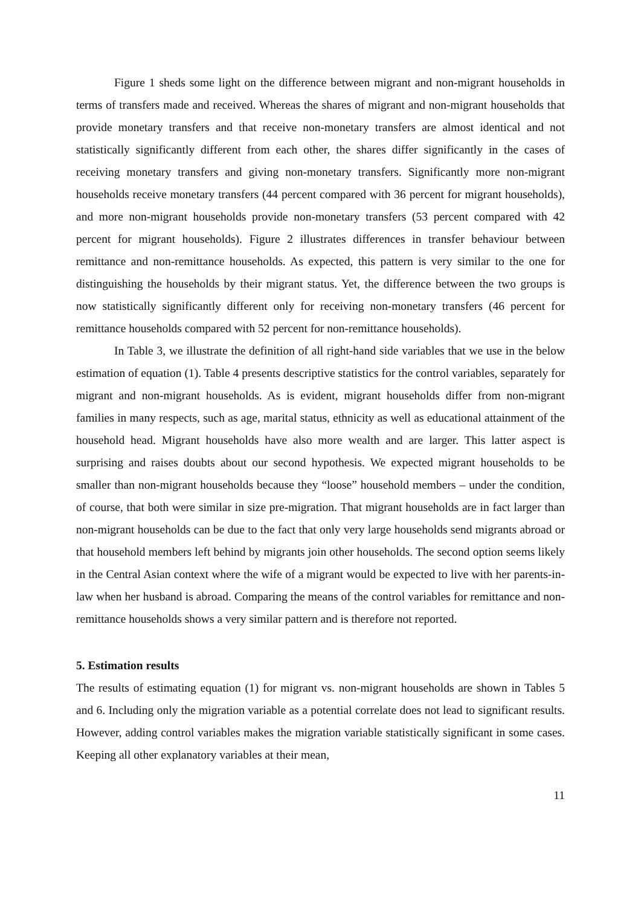Figure 1 sheds some light on the difference between migrant and non-migrant households in terms of transfers made and received. Whereas the shares of migrant and non-migrant households that provide monetary transfers and that receive non-monetary transfers are almost identical and not statistically significantly different from each other, the shares differ significantly in the cases of receiving monetary transfers and giving non-monetary transfers. Significantly more non-migrant households receive monetary transfers (44 percent compared with 36 percent for migrant households), and more non-migrant households provide non-monetary transfers (53 percent compared with 42 percent for migrant households). Figure 2 illustrates differences in transfer behaviour between remittance and non-remittance households. As expected, this pattern is very similar to the one for distinguishing the households by their migrant status. Yet, the difference between the two groups is now statistically significantly different only for receiving non-monetary transfers (46 percent for remittance households compared with 52 percent for non-remittance households).
In Table 3, we illustrate the definition of all right-hand side variables that we use in the below estimation of equation (1). Table 4 presents descriptive statistics for the control variables, separately for migrant and non-migrant households. As is evident, migrant households differ from non-migrant families in many respects, such as age, marital status, ethnicity as well as educational attainment of the household head. Migrant households have also more wealth and are larger. This latter aspect is surprising and raises doubts about our second hypothesis. We expected migrant households to be smaller than non-migrant households because they “loose” household members – under the condition, of course, that both were similar in size pre-migration. That migrant households are in fact larger than non-migrant households can be due to the fact that only very large households send migrants abroad or that household members left behind by migrants join other households. The second option seems likely in the Central Asian context where the wife of a migrant would be expected to live with her parents-in-law when her husband is abroad. Comparing the means of the control variables for remittance and non-remittance households shows a very similar pattern and is therefore not reported.
5. Estimation results
The results of estimating equation (1) for migrant vs. non-migrant households are shown in Tables 5 and 6. Including only the migration variable as a potential correlate does not lead to significant results. However, adding control variables makes the migration variable statistically significant in some cases. Keeping all other explanatory variables at their mean,
11